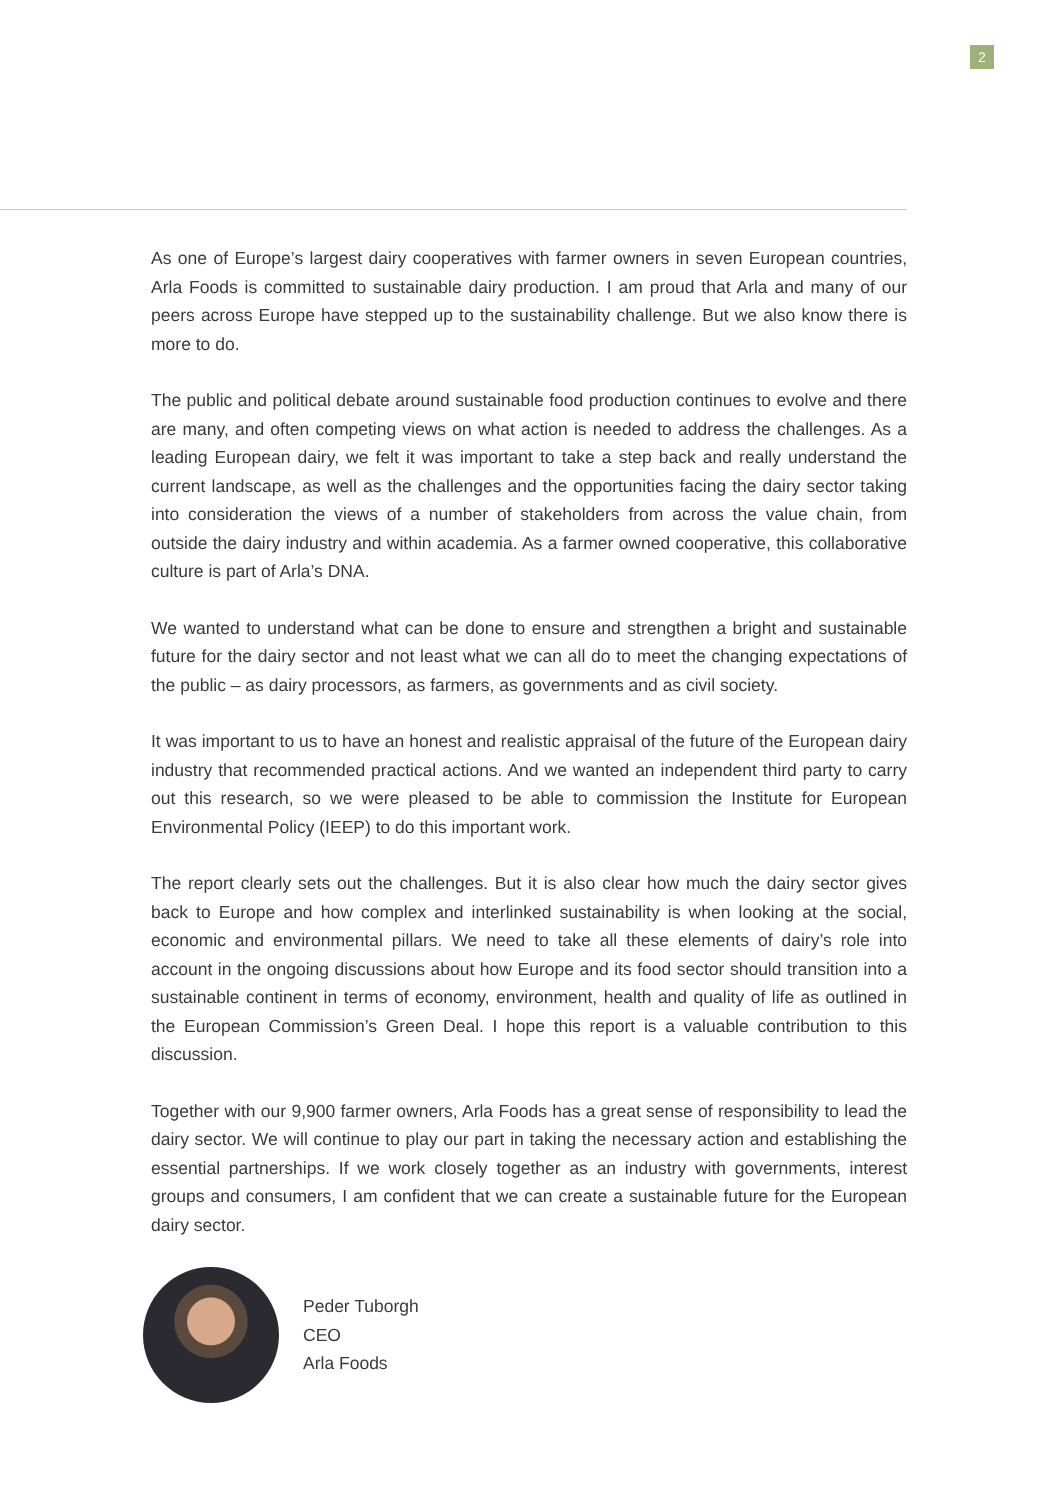2
As one of Europe’s largest dairy cooperatives with farmer owners in seven European countries, Arla Foods is committed to sustainable dairy production. I am proud that Arla and many of our peers across Europe have stepped up to the sustainability challenge. But we also know there is more to do.
The public and political debate around sustainable food production continues to evolve and there are many, and often competing views on what action is needed to address the challenges. As a leading European dairy, we felt it was important to take a step back and really understand the current landscape, as well as the challenges and the opportunities facing the dairy sector taking into consideration the views of a number of stakeholders from across the value chain, from outside the dairy industry and within academia. As a farmer owned cooperative, this collaborative culture is part of Arla’s DNA.
We wanted to understand what can be done to ensure and strengthen a bright and sustainable future for the dairy sector and not least what we can all do to meet the changing expectations of the public – as dairy processors, as farmers, as governments and as civil society.
It was important to us to have an honest and realistic appraisal of the future of the European dairy industry that recommended practical actions. And we wanted an independent third party to carry out this research, so we were pleased to be able to commission the Institute for European Environmental Policy (IEEP) to do this important work.
The report clearly sets out the challenges. But it is also clear how much the dairy sector gives back to Europe and how complex and interlinked sustainability is when looking at the social, economic and environmental pillars. We need to take all these elements of dairy’s role into account in the ongoing discussions about how Europe and its food sector should transition into a sustainable continent in terms of economy, environment, health and quality of life as outlined in the European Commission’s Green Deal. I hope this report is a valuable contribution to this discussion.
Together with our 9,900 farmer owners, Arla Foods has a great sense of responsibility to lead the dairy sector. We will continue to play our part in taking the necessary action and establishing the essential partnerships. If we work closely together as an industry with governments, interest groups and consumers, I am confident that we can create a sustainable future for the European dairy sector.
Peder Tuborgh
CEO
Arla Foods